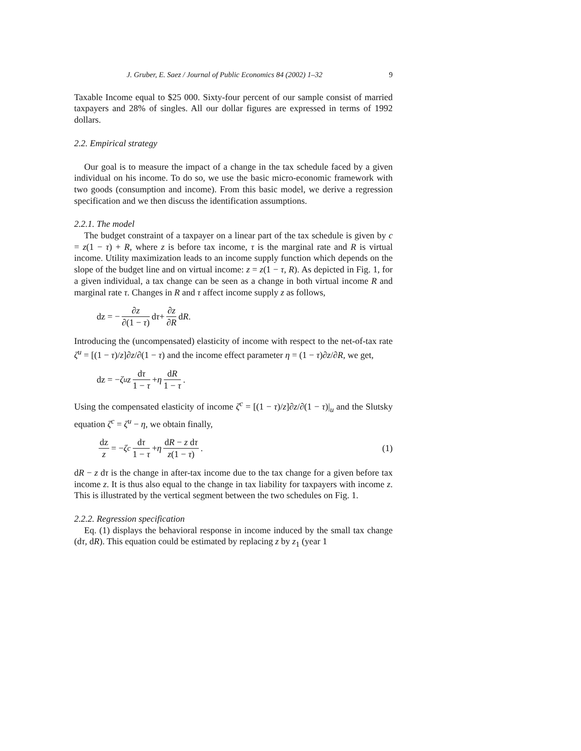J. Gruber, E. Saez / Journal of Public Economics 84 (2002) 1–32 9
Taxable Income equal to $25 000. Sixty-four percent of our sample consist of married taxpayers and 28% of singles. All our dollar figures are expressed in terms of 1992 dollars.
2.2. Empirical strategy
Our goal is to measure the impact of a change in the tax schedule faced by a given individual on his income. To do so, we use the basic micro-economic framework with two goods (consumption and income). From this basic model, we derive a regression specification and we then discuss the identification assumptions.
2.2.1. The model
The budget constraint of a taxpayer on a linear part of the tax schedule is given by c = z(1 − τ) + R, where z is before tax income, τ is the marginal rate and R is virtual income. Utility maximization leads to an income supply function which depends on the slope of the budget line and on virtual income: z = z(1 − τ, R). As depicted in Fig. 1, for a given individual, a tax change can be seen as a change in both virtual income R and marginal rate τ. Changes in R and τ affect income supply z as follows,
dz = − ∂z ∂(1 − τ) d τ + ∂z ∂R d R.
Introducing the (uncompensated) elasticity of income with respect to the net-of-tax rate ζ<sup>u</sup> = [(1 − τ)/z]∂z/∂(1 − τ) and the income effect parameter η = (1 − τ)∂z/∂R, we get,
dz = − ζ<sup>u</sup> z dτ 1 − τ + η dR 1 − τ.
Using the compensated elasticity of income ζ<sup>c</sup> = [(1 − τ)/z]∂z/∂(1 − τ)|<sub>u</sub> and the Slutsky equation ζ<sup>c</sup> = ζ<sup>u</sup> − η, we obtain finally,
dz z = − ζ<sup>c</sup> dτ 1 − τ + η dR − z dτ z(1 − τ). (1)
dR − z dτ is the change in after-tax income due to the tax change for a given before tax income z. It is thus also equal to the change in tax liability for taxpayers with income z. This is illustrated by the vertical segment between the two schedules on Fig. 1.
2.2.2. Regression specification
Eq. (1) displays the behavioral response in income induced by the small tax change (dτ, dR). This equation could be estimated by replacing z by z<sub>1</sub> (year 1